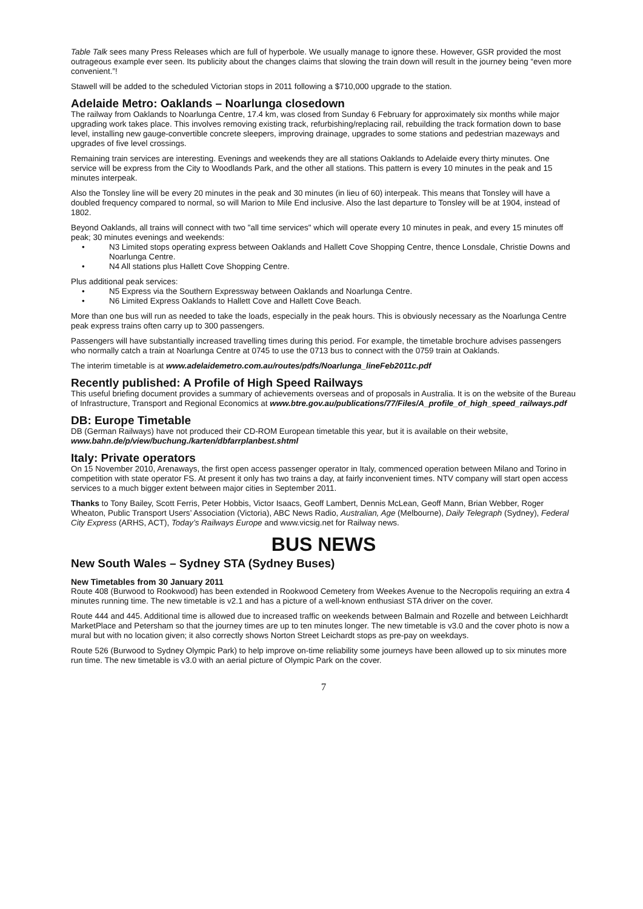Table Talk sees many Press Releases which are full of hyperbole. We usually manage to ignore these. However, GSR provided the most outrageous example ever seen. Its publicity about the changes claims that slowing the train down will result in the journey being “even more convenient.”!
Stawell will be added to the scheduled Victorian stops in 2011 following a $710,000 upgrade to the station.
Adelaide Metro: Oaklands – Noarlunga closedown
The railway from Oaklands to Noarlunga Centre, 17.4 km, was closed from Sunday 6 February for approximately six months while major upgrading work takes place. This involves removing existing track, refurbishing/replacing rail, rebuilding the track formation down to base level, installing new gauge-convertible concrete sleepers, improving drainage, upgrades to some stations and pedestrian mazeways and upgrades of five level crossings.
Remaining train services are interesting. Evenings and weekends they are all stations Oaklands to Adelaide every thirty minutes. One service will be express from the City to Woodlands Park, and the other all stations. This pattern is every 10 minutes in the peak and 15 minutes interpeak.
Also the Tonsley line will be every 20 minutes in the peak and 30 minutes (in lieu of 60) interpeak. This means that Tonsley will have a doubled frequency compared to normal, so will Marion to Mile End inclusive. Also the last departure to Tonsley will be at 1904, instead of 1802.
Beyond Oaklands, all trains will connect with two "all time services" which will operate every 10 minutes in peak, and every 15 minutes off peak; 30 minutes evenings and weekends:
• N3 Limited stops operating express between Oaklands and Hallett Cove Shopping Centre, thence Lonsdale, Christie Downs and Noarlunga Centre.
• N4 All stations plus Hallett Cove Shopping Centre.
Plus additional peak services:
• N5 Express via the Southern Expressway between Oaklands and Noarlunga Centre.
• N6 Limited Express Oaklands to Hallett Cove and Hallett Cove Beach.
More than one bus will run as needed to take the loads, especially in the peak hours. This is obviously necessary as the Noarlunga Centre peak express trains often carry up to 300 passengers.
Passengers will have substantially increased travelling times during this period. For example, the timetable brochure advises passengers who normally catch a train at Noarlunga Centre at 0745 to use the 0713 bus to connect with the 0759 train at Oaklands.
The interim timetable is at www.adelaidemetro.com.au/routes/pdfs/Noarlunga_lineFeb2011c.pdf
Recently published: A Profile of High Speed Railways
This useful briefing document provides a summary of achievements overseas and of proposals in Australia. It is on the website of the Bureau of Infrastructure, Transport and Regional Economics at www.btre.gov.au/publications/77/Files/A_profile_of_high_speed_railways.pdf
DB: Europe Timetable
DB (German Railways) have not produced their CD-ROM European timetable this year, but it is available on their website, www.bahn.de/p/view/buchung./karten/dbfarrplanbest.shtml
Italy: Private operators
On 15 November 2010, Arenaways, the first open access passenger operator in Italy, commenced operation between Milano and Torino in competition with state operator FS. At present it only has two trains a day, at fairly inconvenient times. NTV company will start open access services to a much bigger extent between major cities in September 2011.
Thanks to Tony Bailey, Scott Ferris, Peter Hobbis, Victor Isaacs, Geoff Lambert, Dennis McLean, Geoff Mann, Brian Webber, Roger Wheaton, Public Transport Users’ Association (Victoria), ABC News Radio, Australian, Age (Melbourne), Daily Telegraph (Sydney), Federal City Express (ARHS, ACT), Today’s Railways Europe and www.vicsig.net for Railway news.
BUS NEWS
New South Wales – Sydney STA (Sydney Buses)
New Timetables from 30 January 2011
Route 408 (Burwood to Rookwood) has been extended in Rookwood Cemetery from Weekes Avenue to the Necropolis requiring an extra 4 minutes running time. The new timetable is v2.1 and has a picture of a well-known enthusiast STA driver on the cover.
Route 444 and 445. Additional time is allowed due to increased traffic on weekends between Balmain and Rozelle and between Leichhardt MarketPlace and Petersham so that the journey times are up to ten minutes longer. The new timetable is v3.0 and the cover photo is now a mural but with no location given; it also correctly shows Norton Street Leichardt stops as pre-pay on weekdays.
Route 526 (Burwood to Sydney Olympic Park) to help improve on-time reliability some journeys have been allowed up to six minutes more run time. The new timetable is v3.0 with an aerial picture of Olympic Park on the cover.
7